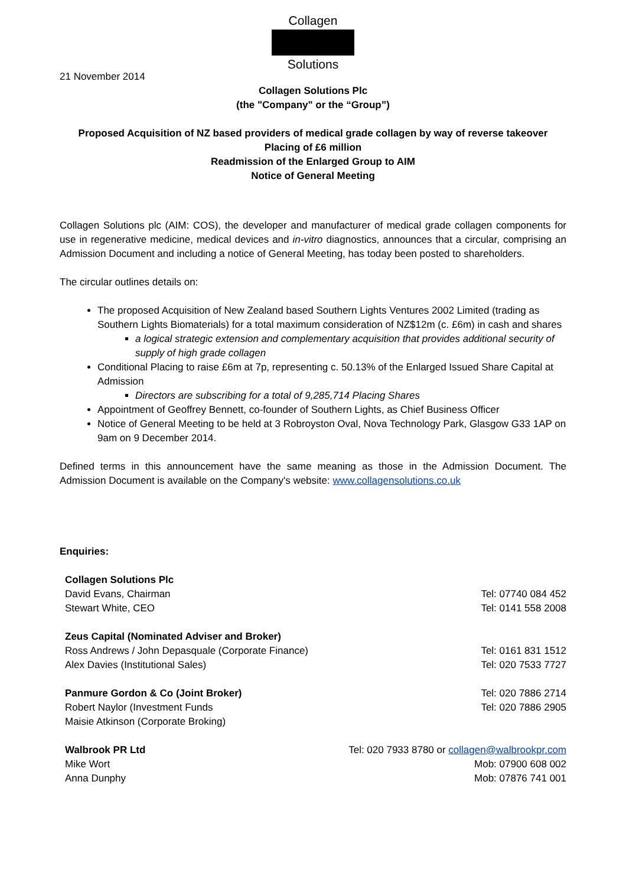Collagen
Solutions
21 November 2014
Collagen Solutions Plc
(the "Company" or the “Group”)
Proposed Acquisition of NZ based providers of medical grade collagen by way of reverse takeover
Placing of £6 million
Readmission of the Enlarged Group to AIM
Notice of General Meeting
Collagen Solutions plc (AIM: COS), the developer and manufacturer of medical grade collagen components for use in regenerative medicine, medical devices and in-vitro diagnostics, announces that a circular, comprising an Admission Document and including a notice of General Meeting, has today been posted to shareholders.
The circular outlines details on:
The proposed Acquisition of New Zealand based Southern Lights Ventures 2002 Limited (trading as Southern Lights Biomaterials) for a total maximum consideration of NZ$12m (c. £6m) in cash and shares
a logical strategic extension and complementary acquisition that provides additional security of supply of high grade collagen
Conditional Placing to raise £6m at 7p, representing c. 50.13% of the Enlarged Issued Share Capital at Admission
Directors are subscribing for a total of 9,285,714 Placing Shares
Appointment of Geoffrey Bennett, co-founder of Southern Lights, as Chief Business Officer
Notice of General Meeting to be held at 3 Robroyston Oval, Nova Technology Park, Glasgow G33 1AP on 9am on 9 December 2014.
Defined terms in this announcement have the same meaning as those in the Admission Document. The Admission Document is available on the Company's website: www.collagensolutions.co.uk
Enquiries:
| Collagen Solutions Plc | |
| David Evans, Chairman | Tel: 07740 084 452 |
| Stewart White, CEO | Tel: 0141 558 2008 |
| Zeus Capital (Nominated Adviser and Broker) | |
| Ross Andrews / John Depasquale (Corporate Finance) | Tel: 0161 831 1512 |
| Alex Davies (Institutional Sales) | Tel: 020 7533 7727 |
| Panmure Gordon & Co (Joint Broker) | Tel: 020 7886 2714 |
| Robert Naylor (Investment Funds | Tel: 020 7886 2905 |
| Maisie Atkinson (Corporate Broking) | |
| Walbrook PR Ltd | Tel: 020 7933 8780 or collagen@walbrookpr.com |
| Mike Wort | Mob: 07900 608 002 |
| Anna Dunphy | Mob: 07876 741 001 |